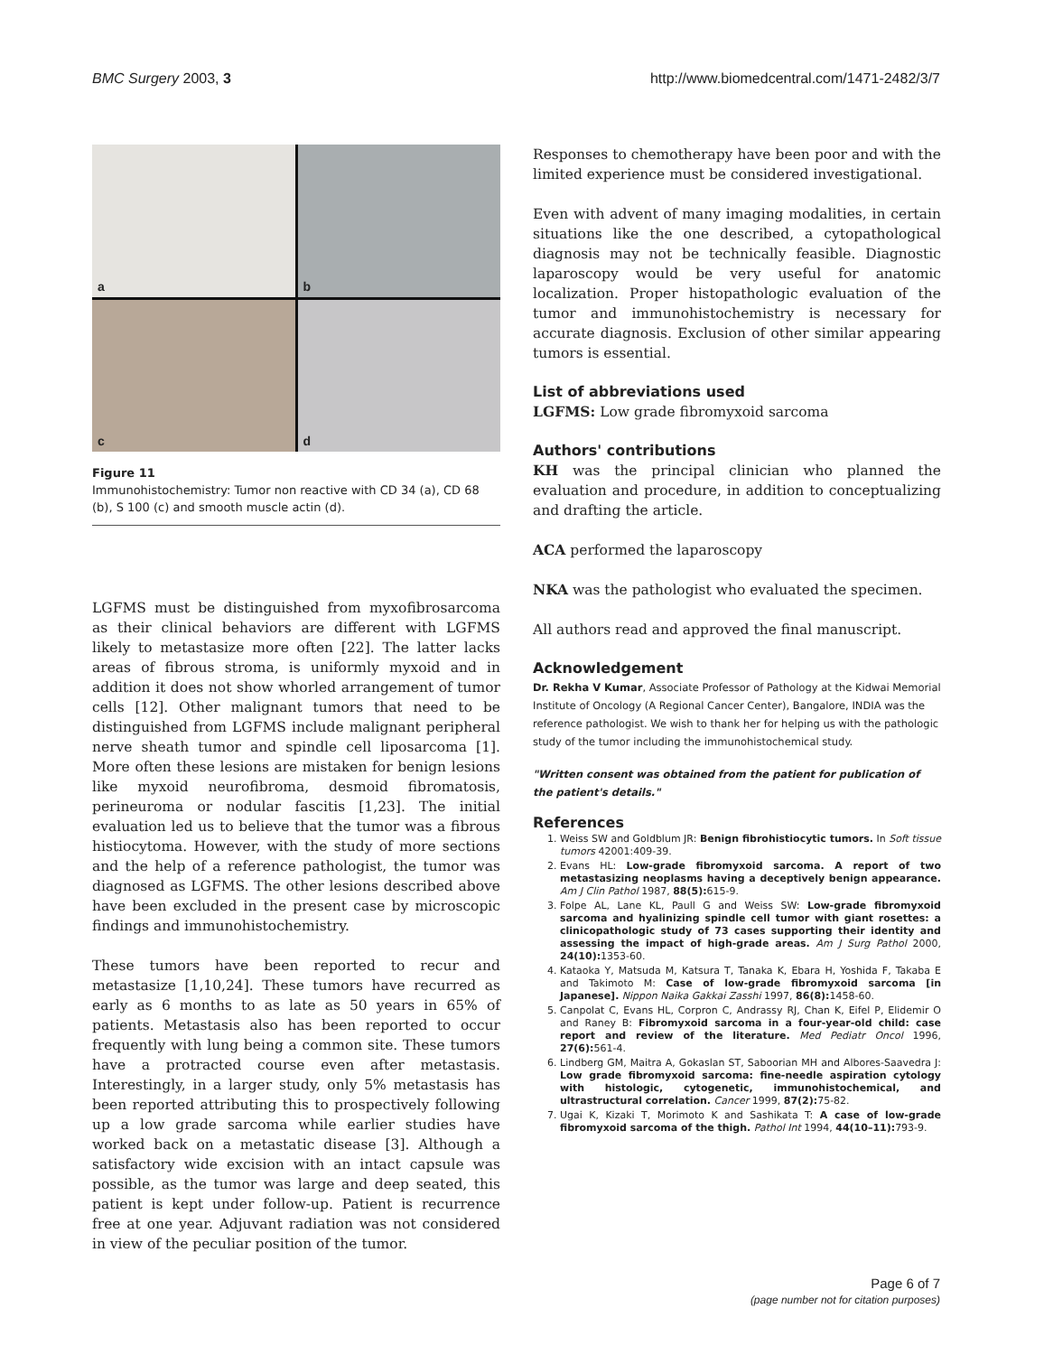BMC Surgery 2003, 3 http://www.biomedcentral.com/1471-2482/3/7
a
b
c
d
Figure 11
Immunohistochemistry: Tumor non reactive with CD 34 (a), CD 68 (b), S 100 (c) and smooth muscle actin (d).
LGFMS must be distinguished from myxofibrosarcoma as their clinical behaviors are different with LGFMS likely to metastasize more often [22]. The latter lacks areas of fibrous stroma, is uniformly myxoid and in addition it does not show whorled arrangement of tumor cells [12]. Other malignant tumors that need to be distinguished from LGFMS include malignant peripheral nerve sheath tumor and spindle cell liposarcoma [1]. More often these lesions are mistaken for benign lesions like myxoid neurofibroma, desmoid fibromatosis, perineuroma or nodular fascitis [1,23]. The initial evaluation led us to believe that the tumor was a fibrous histiocytoma. However, with the study of more sections and the help of a reference pathologist, the tumor was diagnosed as LGFMS. The other lesions described above have been excluded in the present case by microscopic findings and immunohistochemistry.
These tumors have been reported to recur and metastasize [1,10,24]. These tumors have recurred as early as 6 months to as late as 50 years in 65% of patients. Metastasis also has been reported to occur frequently with lung being a common site. These tumors have a protracted course even after metastasis. Interestingly, in a larger study, only 5% metastasis has been reported attributing this to prospectively following up a low grade sarcoma while earlier studies have worked back on a metastatic disease [3]. Although a satisfactory wide excision with an intact capsule was possible, as the tumor was large and deep seated, this patient is kept under follow-up. Patient is recurrence free at one year. Adjuvant radiation was not considered in view of the peculiar position of the tumor.
Responses to chemotherapy have been poor and with the limited experience must be considered investigational.
Even with advent of many imaging modalities, in certain situations like the one described, a cytopathological diagnosis may not be technically feasible. Diagnostic laparoscopy would be very useful for anatomic localization. Proper histopathologic evaluation of the tumor and immunohistochemistry is necessary for accurate diagnosis. Exclusion of other similar appearing tumors is essential.
List of abbreviations used
LGFMS: Low grade fibromyxoid sarcoma
Authors' contributions
KH was the principal clinician who planned the evaluation and procedure, in addition to conceptualizing and drafting the article.
ACA performed the laparoscopy
NKA was the pathologist who evaluated the specimen.
All authors read and approved the final manuscript.
Acknowledgement
Dr. Rekha V Kumar, Associate Professor of Pathology at the Kidwai Memorial Institute of Oncology (A Regional Cancer Center), Bangalore, INDIA was the reference pathologist. We wish to thank her for helping us with the pathologic study of the tumor including the immunohistochemical study.
"Written consent was obtained from the patient for publication of the patient's details."
References
1. Weiss SW and Goldblum JR: Benign fibrohistiocytic tumors. In Soft tissue tumors 42001:409-39.
2. Evans HL: Low-grade fibromyxoid sarcoma. A report of two metastasizing neoplasms having a deceptively benign appearance. Am J Clin Pathol 1987, 88(5): 615-9.
3. Folpe AL, Lane KL, Paull G and Weiss SW: Low-grade fibromyxoid sarcoma and hyalinizing spindle cell tumor with giant rosettes: a clinicopathologic study of 73 cases supporting their identity and assessing the impact of high-grade areas. Am J Surg Pathol 2000, 24(10): 1353-60.
4. Kataoka Y, Matsuda M, Katsura T, Tanaka K, Ebara H, Yoshida F, Takaba E and Takimoto M: Case of low-grade fibromyxoid sarcoma [in Japanese]. Nippon Naika Gakkai Zasshi 1997, 86(8): 1458-60.
5. Canpolat C, Evans HL, Corpron C, Andrassy RJ, Chan K, Eifel P, Elidemir O and Raney B: Fibromyxoid sarcoma in a four-year-old child: case report and review of the literature. Med Pediatr Oncol 1996, 27(6): 561-4.
6. Lindberg GM, Maitra A, Gokaslan ST, Saboorian MH and Albores-Saavedra J: Low grade fibromyxoid sarcoma: fine-needle aspiration cytology with histologic, cytogenetic, immunohistochemical, and ultrastructural correlation. Cancer 1999, 87(2): 75-82.
7. Ugai K, Kizaki T, Morimoto K and Sashikata T: A case of low-grade fibromyxoid sarcoma of the thigh. Pathol Int 1994, 44(10–11): 793-9.
Page 6 of 7
(page number not for citation purposes)